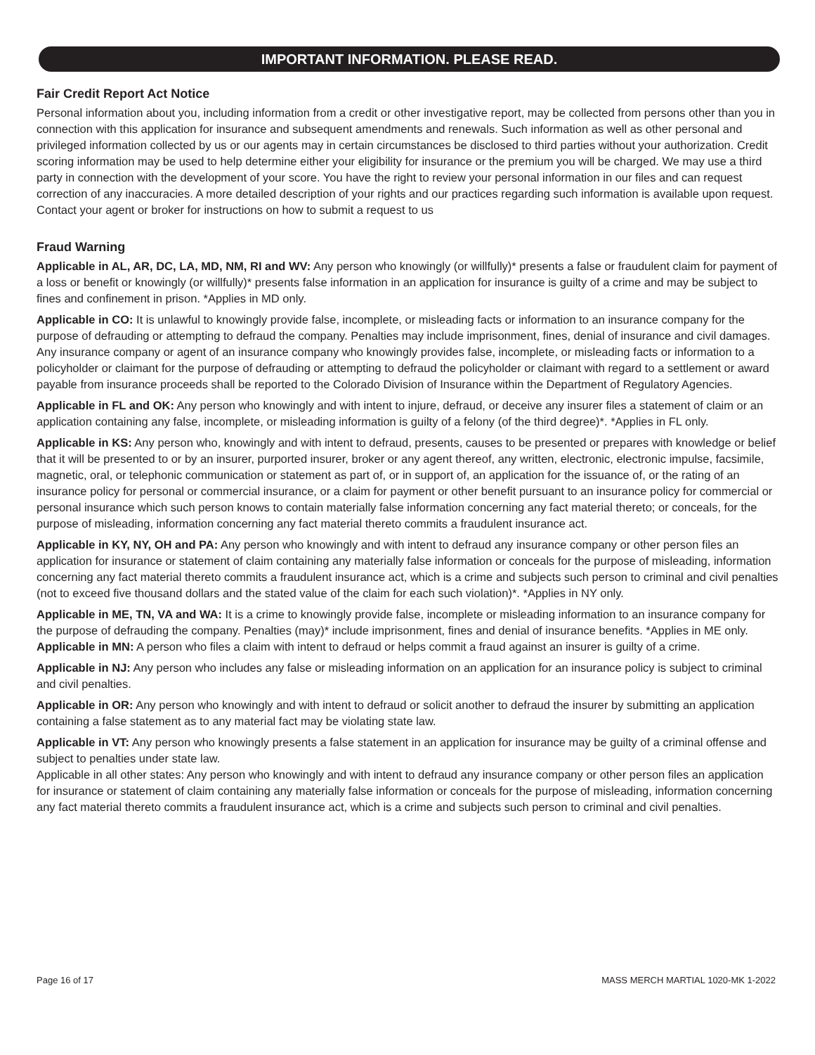IMPORTANT INFORMATION. PLEASE READ.
Fair Credit Report Act Notice
Personal information about you, including information from a credit or other investigative report, may be collected from persons other than you in connection with this application for insurance and subsequent amendments and renewals. Such information as well as other personal and privileged information collected by us or our agents may in certain circumstances be disclosed to third parties without your authorization. Credit scoring information may be used to help determine either your eligibility for insurance or the premium you will be charged. We may use a third party in connection with the development of your score. You have the right to review your personal information in our files and can request correction of any inaccuracies. A more detailed description of your rights and our practices regarding such information is available upon request. Contact your agent or broker for instructions on how to submit a request to us
Fraud Warning
Applicable in AL, AR, DC, LA, MD, NM, RI and WV: Any person who knowingly (or willfully)* presents a false or fraudulent claim for payment of a loss or benefit or knowingly (or willfully)* presents false information in an application for insurance is guilty of a crime and may be subject to fines and confinement in prison. *Applies in MD only.
Applicable in CO: It is unlawful to knowingly provide false, incomplete, or misleading facts or information to an insurance company for the purpose of defrauding or attempting to defraud the company. Penalties may include imprisonment, fines, denial of insurance and civil damages. Any insurance company or agent of an insurance company who knowingly provides false, incomplete, or misleading facts or information to a policyholder or claimant for the purpose of defrauding or attempting to defraud the policyholder or claimant with regard to a settlement or award payable from insurance proceeds shall be reported to the Colorado Division of Insurance within the Department of Regulatory Agencies.
Applicable in FL and OK: Any person who knowingly and with intent to injure, defraud, or deceive any insurer files a statement of claim or an application containing any false, incomplete, or misleading information is guilty of a felony (of the third degree)*. *Applies in FL only.
Applicable in KS: Any person who, knowingly and with intent to defraud, presents, causes to be presented or prepares with knowledge or belief that it will be presented to or by an insurer, purported insurer, broker or any agent thereof, any written, electronic, electronic impulse, facsimile, magnetic, oral, or telephonic communication or statement as part of, or in support of, an application for the issuance of, or the rating of an insurance policy for personal or commercial insurance, or a claim for payment or other benefit pursuant to an insurance policy for commercial or personal insurance which such person knows to contain materially false information concerning any fact material thereto; or conceals, for the purpose of misleading, information concerning any fact material thereto commits a fraudulent insurance act.
Applicable in KY, NY, OH and PA: Any person who knowingly and with intent to defraud any insurance company or other person files an application for insurance or statement of claim containing any materially false information or conceals for the purpose of misleading, information concerning any fact material thereto commits a fraudulent insurance act, which is a crime and subjects such person to criminal and civil penalties (not to exceed five thousand dollars and the stated value of the claim for each such violation)*. *Applies in NY only.
Applicable in ME, TN, VA and WA: It is a crime to knowingly provide false, incomplete or misleading information to an insurance company for the purpose of defrauding the company. Penalties (may)* include imprisonment, fines and denial of insurance benefits. *Applies in ME only.
Applicable in MN: A person who files a claim with intent to defraud or helps commit a fraud against an insurer is guilty of a crime.
Applicable in NJ: Any person who includes any false or misleading information on an application for an insurance policy is subject to criminal and civil penalties.
Applicable in OR: Any person who knowingly and with intent to defraud or solicit another to defraud the insurer by submitting an application containing a false statement as to any material fact may be violating state law.
Applicable in VT: Any person who knowingly presents a false statement in an application for insurance may be guilty of a criminal offense and subject to penalties under state law.
Applicable in all other states: Any person who knowingly and with intent to defraud any insurance company or other person files an application for insurance or statement of claim containing any materially false information or conceals for the purpose of misleading, information concerning any fact material thereto commits a fraudulent insurance act, which is a crime and subjects such person to criminal and civil penalties.
Page 16 of 17 MASS MERCH MARTIAL 1020-MK 1-2022